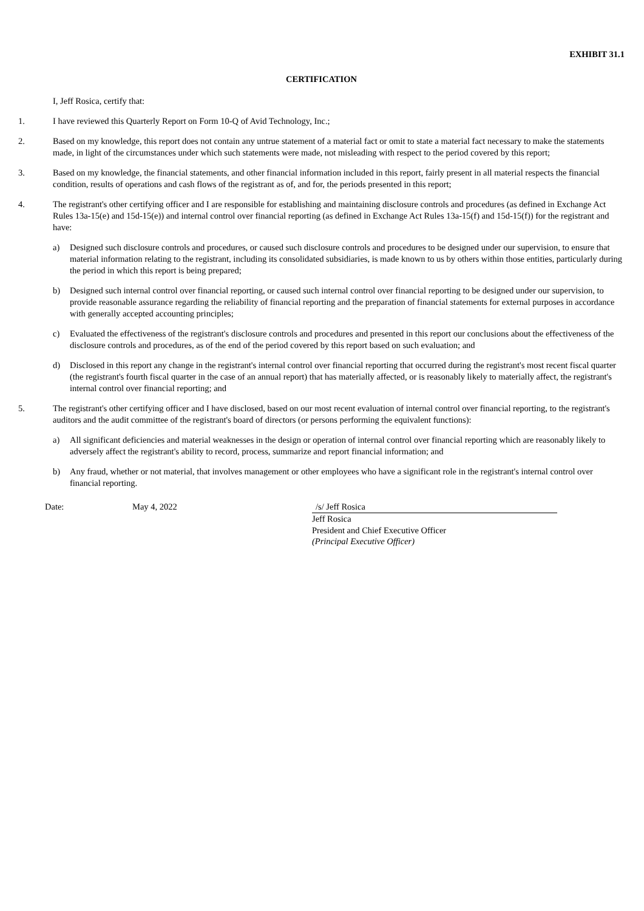EXHIBIT 31.1
CERTIFICATION
I, Jeff Rosica, certify that:
1. I have reviewed this Quarterly Report on Form 10-Q of Avid Technology, Inc.;
2. Based on my knowledge, this report does not contain any untrue statement of a material fact or omit to state a material fact necessary to make the statements made, in light of the circumstances under which such statements were made, not misleading with respect to the period covered by this report;
3. Based on my knowledge, the financial statements, and other financial information included in this report, fairly present in all material respects the financial condition, results of operations and cash flows of the registrant as of, and for, the periods presented in this report;
4. The registrant's other certifying officer and I are responsible for establishing and maintaining disclosure controls and procedures (as defined in Exchange Act Rules 13a-15(e) and 15d-15(e)) and internal control over financial reporting (as defined in Exchange Act Rules 13a-15(f) and 15d-15(f)) for the registrant and have:
a) Designed such disclosure controls and procedures, or caused such disclosure controls and procedures to be designed under our supervision, to ensure that material information relating to the registrant, including its consolidated subsidiaries, is made known to us by others within those entities, particularly during the period in which this report is being prepared;
b) Designed such internal control over financial reporting, or caused such internal control over financial reporting to be designed under our supervision, to provide reasonable assurance regarding the reliability of financial reporting and the preparation of financial statements for external purposes in accordance with generally accepted accounting principles;
c) Evaluated the effectiveness of the registrant's disclosure controls and procedures and presented in this report our conclusions about the effectiveness of the disclosure controls and procedures, as of the end of the period covered by this report based on such evaluation; and
d) Disclosed in this report any change in the registrant's internal control over financial reporting that occurred during the registrant's most recent fiscal quarter (the registrant's fourth fiscal quarter in the case of an annual report) that has materially affected, or is reasonably likely to materially affect, the registrant's internal control over financial reporting; and
5. The registrant's other certifying officer and I have disclosed, based on our most recent evaluation of internal control over financial reporting, to the registrant's auditors and the audit committee of the registrant's board of directors (or persons performing the equivalent functions):
a) All significant deficiencies and material weaknesses in the design or operation of internal control over financial reporting which are reasonably likely to adversely affect the registrant's ability to record, process, summarize and report financial information; and
b) Any fraud, whether or not material, that involves management or other employees who have a significant role in the registrant's internal control over financial reporting.
Date: May 4, 2022 /s/ Jeff Rosica
Jeff Rosica
President and Chief Executive Officer
(Principal Executive Officer)